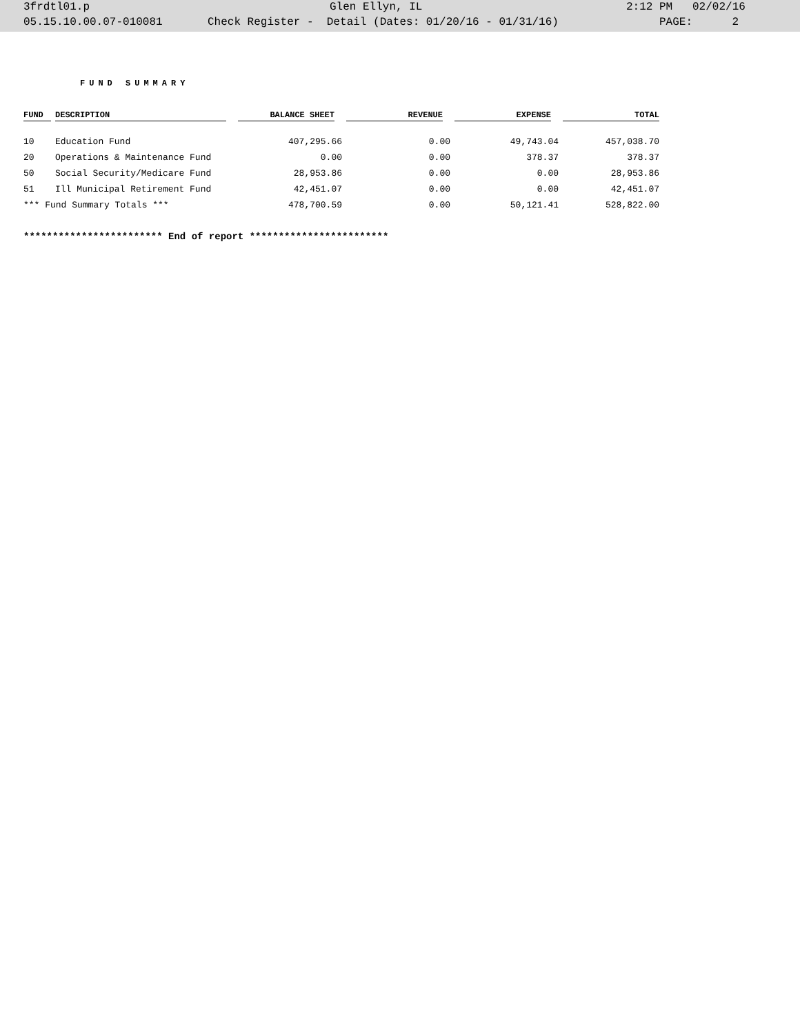3frdtl01.p Glen Ellyn, IL 2:12 PM 02/02/16
05.15.10.00.07-010081 Check Register - Detail (Dates: 01/20/16 - 01/31/16) PAGE: 2
FUND SUMMARY
| FUND | DESCRIPTION | BALANCE SHEET | REVENUE | EXPENSE | TOTAL |
| --- | --- | --- | --- | --- | --- |
| 10 | Education Fund | 407,295.66 | 0.00 | 49,743.04 | 457,038.70 |
| 20 | Operations & Maintenance Fund | 0.00 | 0.00 | 378.37 | 378.37 |
| 50 | Social Security/Medicare Fund | 28,953.86 | 0.00 | 0.00 | 28,953.86 |
| 51 | Ill Municipal Retirement Fund | 42,451.07 | 0.00 | 0.00 | 42,451.07 |
| *** Fund Summary Totals *** | | 478,700.59 | 0.00 | 50,121.41 | 528,822.00 |
************************ End of report ************************